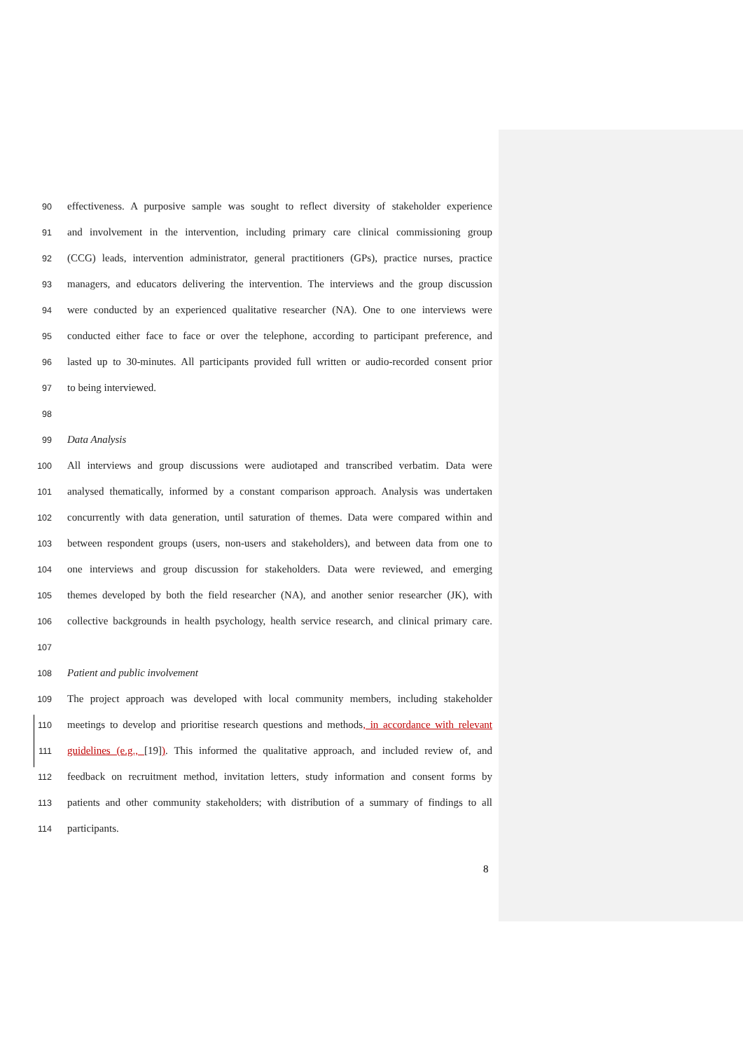90 effectiveness. A purposive sample was sought to reflect diversity of stakeholder experience
91 and involvement in the intervention, including primary care clinical commissioning group
92 (CCG) leads, intervention administrator, general practitioners (GPs), practice nurses, practice
93 managers, and educators delivering the intervention. The interviews and the group discussion
94 were conducted by an experienced qualitative researcher (NA). One to one interviews were
95 conducted either face to face or over the telephone, according to participant preference, and
96 lasted up to 30-minutes. All participants provided full written or audio-recorded consent prior
97 to being interviewed.
98
99 Data Analysis
100 All interviews and group discussions were audiotaped and transcribed verbatim. Data were
101 analysed thematically, informed by a constant comparison approach. Analysis was undertaken
102 concurrently with data generation, until saturation of themes. Data were compared within and
103 between respondent groups (users, non-users and stakeholders), and between data from one to
104 one interviews and group discussion for stakeholders. Data were reviewed, and emerging
105 themes developed by both the field researcher (NA), and another senior researcher (JK), with
106 collective backgrounds in health psychology, health service research, and clinical primary care.
107
108 Patient and public involvement
109 The project approach was developed with local community members, including stakeholder
110 meetings to develop and prioritise research questions and methods, in accordance with relevant
111 guidelines (e.g., [19]). This informed the qualitative approach, and included review of, and
112 feedback on recruitment method, invitation letters, study information and consent forms by
113 patients and other community stakeholders; with distribution of a summary of findings to all
114 participants.
8